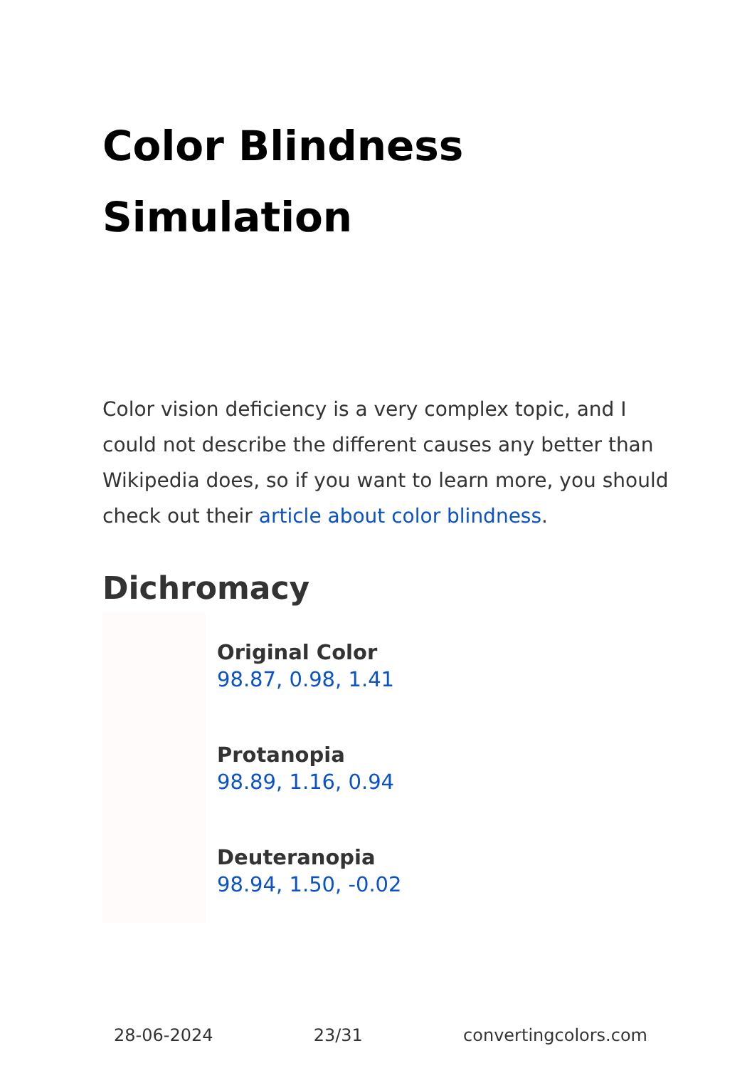Color Blindness Simulation
Color vision deficiency is a very complex topic, and I could not describe the different causes any better than Wikipedia does, so if you want to learn more, you should check out their article about color blindness.
Dichromacy
Original Color
98.87, 0.98, 1.41
Protanopia
98.89, 1.16, 0.94
Deuteranopia
98.94, 1.50, -0.02
28-06-2024 23/31 convertingcolors.com